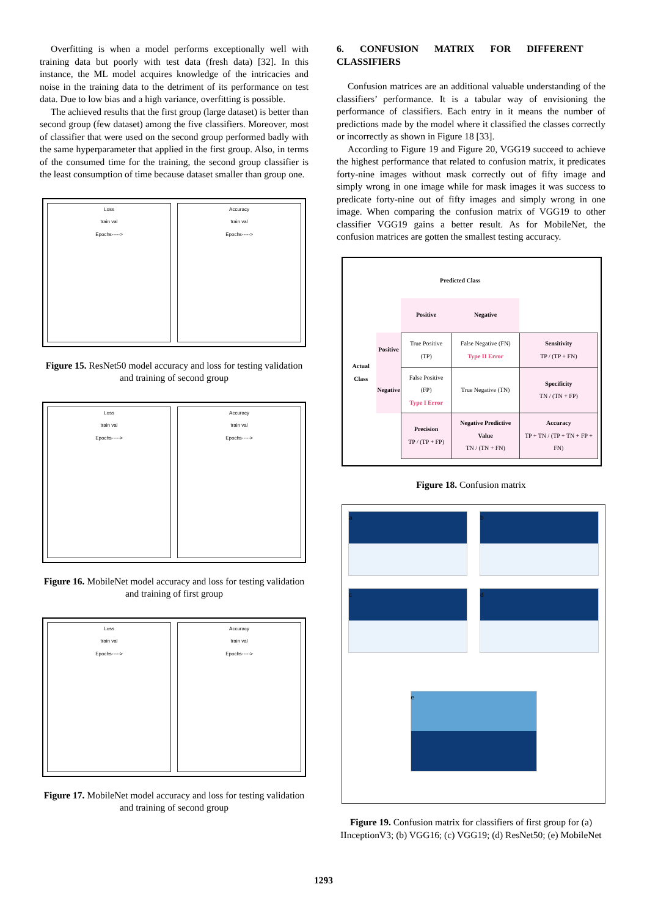Overfitting is when a model performs exceptionally well with training data but poorly with test data (fresh data) [32]. In this instance, the ML model acquires knowledge of the intricacies and noise in the training data to the detriment of its performance on test data. Due to low bias and a high variance, overfitting is possible.
The achieved results that the first group (large dataset) is better than second group (few dataset) among the five classifiers. Moreover, most of classifier that were used on the second group performed badly with the same hyperparameter that applied in the first group. Also, in terms of the consumed time for the training, the second group classifier is the least consumption of time because dataset smaller than group one.
Loss
train val
Epochs----->
Accuracy
train val
Epochs----->
Figure 15. ResNet50 model accuracy and loss for testing validation and training of second group
Loss
train val
Epochs----->
Accuracy
train val
Epochs----->
Figure 16. MobileNet model accuracy and loss for testing validation and training of first group
Loss
train val
Epochs----->
Accuracy
train val
Epochs----->
Figure 17. MobileNet model accuracy and loss for testing validation and training of second group
6. CONFUSION MATRIX FOR DIFFERENT CLASSIFIERS
Confusion matrices are an additional valuable understanding of the classifiers’ performance. It is a tabular way of envisioning the performance of classifiers. Each entry in it means the number of predictions made by the model where it classified the classes correctly or incorrectly as shown in Figure 18 [33].
According to Figure 19 and Figure 20, VGG19 succeed to achieve the highest performance that related to confusion matrix, it predicates forty-nine images without mask correctly out of fifty image and simply wrong in one image while for mask images it was success to predicate forty-nine out of fifty images and simply wrong in one image. When comparing the confusion matrix of VGG19 to other classifier VGG19 gains a better result. As for MobileNet, the confusion matrices are gotten the smallest testing accuracy.
| | | Predicted Class | | |
| | | Positive | Negative | |
| Actual Class | Positive | True Positive (TP) | False Negative (FN) Type II Error | Sensitivity TP / (TP + FN) |
| | Negative | False Positive (FP) Type I Error | True Negative (TN) | Specificity TN / (TN + FP) |
| | | Precision TP / (TP + FP) | Negative Predictive Value TN / (TN + FN) | Accuracy TP + TN / (TP + TN + FP + FN) |
Figure 18. Confusion matrix
a
b
c
d
e
Figure 19. Confusion matrix for classifiers of first group for (a) IInceptionV3; (b) VGG16; (c) VGG19; (d) ResNet50; (e) MobileNet
1293